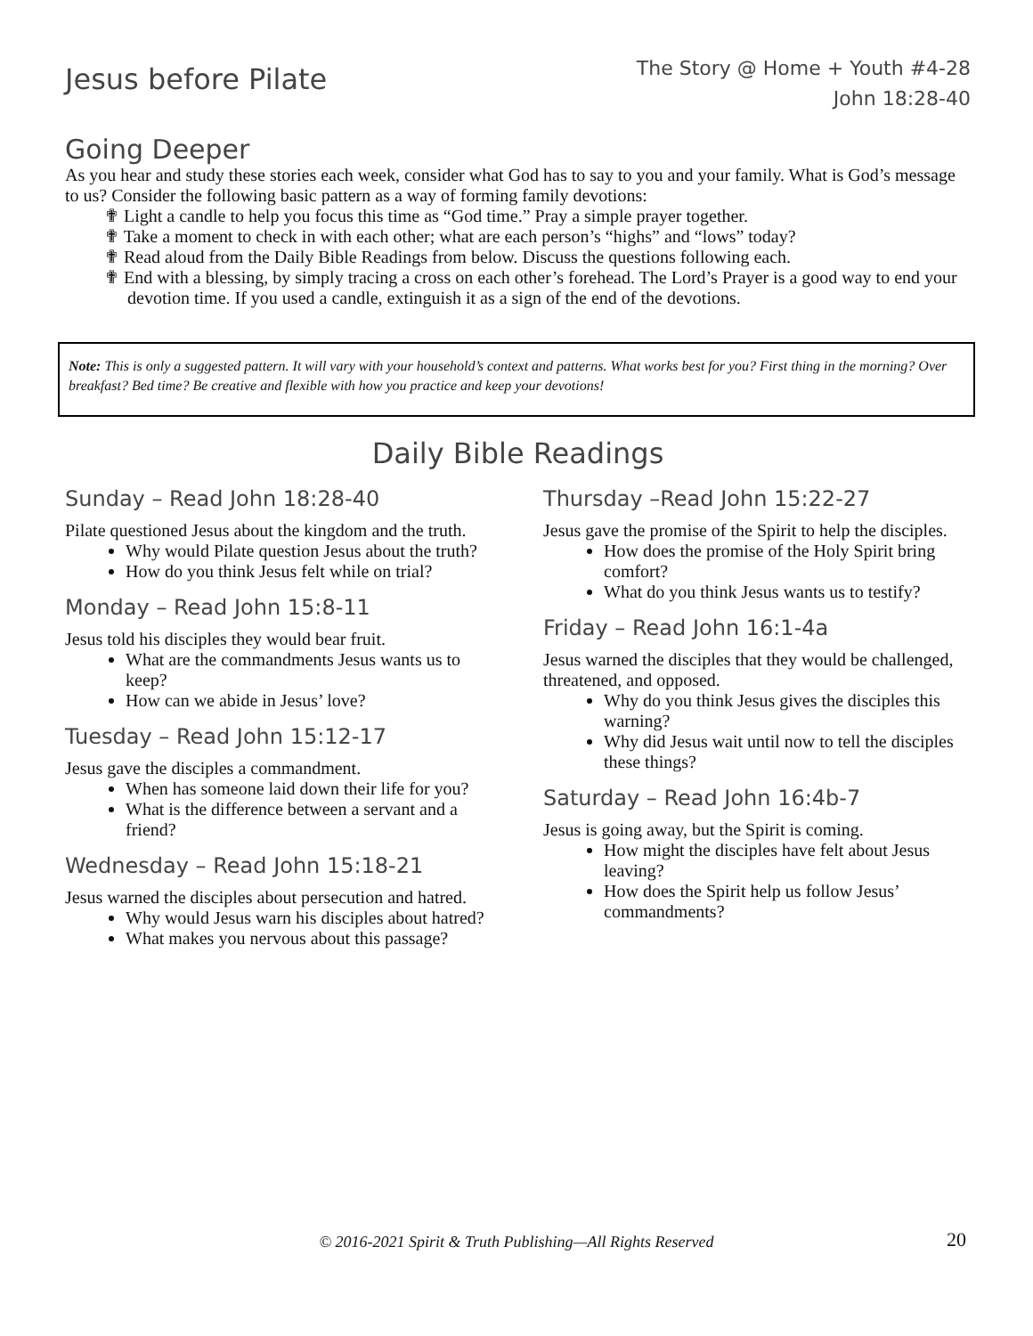Jesus before Pilate
The Story @ Home + Youth #4-28
John 18:28-40
Going Deeper
As you hear and study these stories each week, consider what God has to say to you and your family. What is God’s message to us? Consider the following basic pattern as a way of forming family devotions:
✟ Light a candle to help you focus this time as “God time.” Pray a simple prayer together.
✟ Take a moment to check in with each other; what are each person’s “highs” and “lows” today?
✟ Read aloud from the Daily Bible Readings from below. Discuss the questions following each.
✟ End with a blessing, by simply tracing a cross on each other’s forehead. The Lord’s Prayer is a good way to end your devotion time. If you used a candle, extinguish it as a sign of the end of the devotions.
Note: This is only a suggested pattern. It will vary with your household’s context and patterns. What works best for you? First thing in the morning? Over breakfast? Bed time? Be creative and flexible with how you practice and keep your devotions!
Daily Bible Readings
Sunday – Read John 18:28-40
Pilate questioned Jesus about the kingdom and the truth.
Why would Pilate question Jesus about the truth?
How do you think Jesus felt while on trial?
Monday – Read John 15:8-11
Jesus told his disciples they would bear fruit.
What are the commandments Jesus wants us to keep?
How can we abide in Jesus’ love?
Tuesday – Read John 15:12-17
Jesus gave the disciples a commandment.
When has someone laid down their life for you?
What is the difference between a servant and a friend?
Wednesday – Read John 15:18-21
Jesus warned the disciples about persecution and hatred.
Why would Jesus warn his disciples about hatred?
What makes you nervous about this passage?
Thursday –Read John 15:22-27
Jesus gave the promise of the Spirit to help the disciples.
How does the promise of the Holy Spirit bring comfort?
What do you think Jesus wants us to testify?
Friday – Read John 16:1-4a
Jesus warned the disciples that they would be challenged, threatened, and opposed.
Why do you think Jesus gives the disciples this warning?
Why did Jesus wait until now to tell the disciples these things?
Saturday – Read John 16:4b-7
Jesus is going away, but the Spirit is coming.
How might the disciples have felt about Jesus leaving?
How does the Spirit help us follow Jesus’ commandments?
© 2016-2021 Spirit & Truth Publishing—All Rights Reserved 20